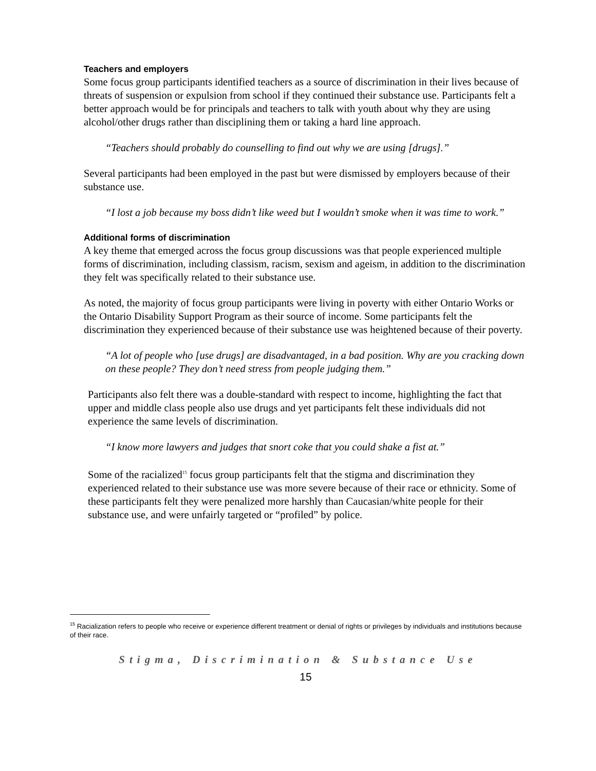Teachers and employers
Some focus group participants identified teachers as a source of discrimination in their lives because of threats of suspension or expulsion from school if they continued their substance use. Participants felt a better approach would be for principals and teachers to talk with youth about why they are using alcohol/other drugs rather than disciplining them or taking a hard line approach.
“Teachers should probably do counselling to find out why we are using [drugs].”
Several participants had been employed in the past but were dismissed by employers because of their substance use.
“I lost a job because my boss didn’t like weed but I wouldn’t smoke when it was time to work.”
Additional forms of discrimination
A key theme that emerged across the focus group discussions was that people experienced multiple forms of discrimination, including classism, racism, sexism and ageism, in addition to the discrimination they felt was specifically related to their substance use.
As noted, the majority of focus group participants were living in poverty with either Ontario Works or the Ontario Disability Support Program as their source of income. Some participants felt the discrimination they experienced because of their substance use was heightened because of their poverty.
“A lot of people who [use drugs] are disadvantaged, in a bad position. Why are you cracking down on these people? They don’t need stress from people judging them.”
Participants also felt there was a double-standard with respect to income, highlighting the fact that upper and middle class people also use drugs and yet participants felt these individuals did not experience the same levels of discrimination.
“I know more lawyers and judges that snort coke that you could shake a fist at.”
Some of the racialized<sup>15</sup> focus group participants felt that the stigma and discrimination they experienced related to their substance use was more severe because of their race or ethnicity. Some of these participants felt they were penalized more harshly than Caucasian/white people for their substance use, and were unfairly targeted or “profiled” by police.
<sup>15</sup> Racialization refers to people who receive or experience different treatment or denial of rights or privileges by individuals and institutions because of their race.
Stigma, Discrimination & Substance Use
15